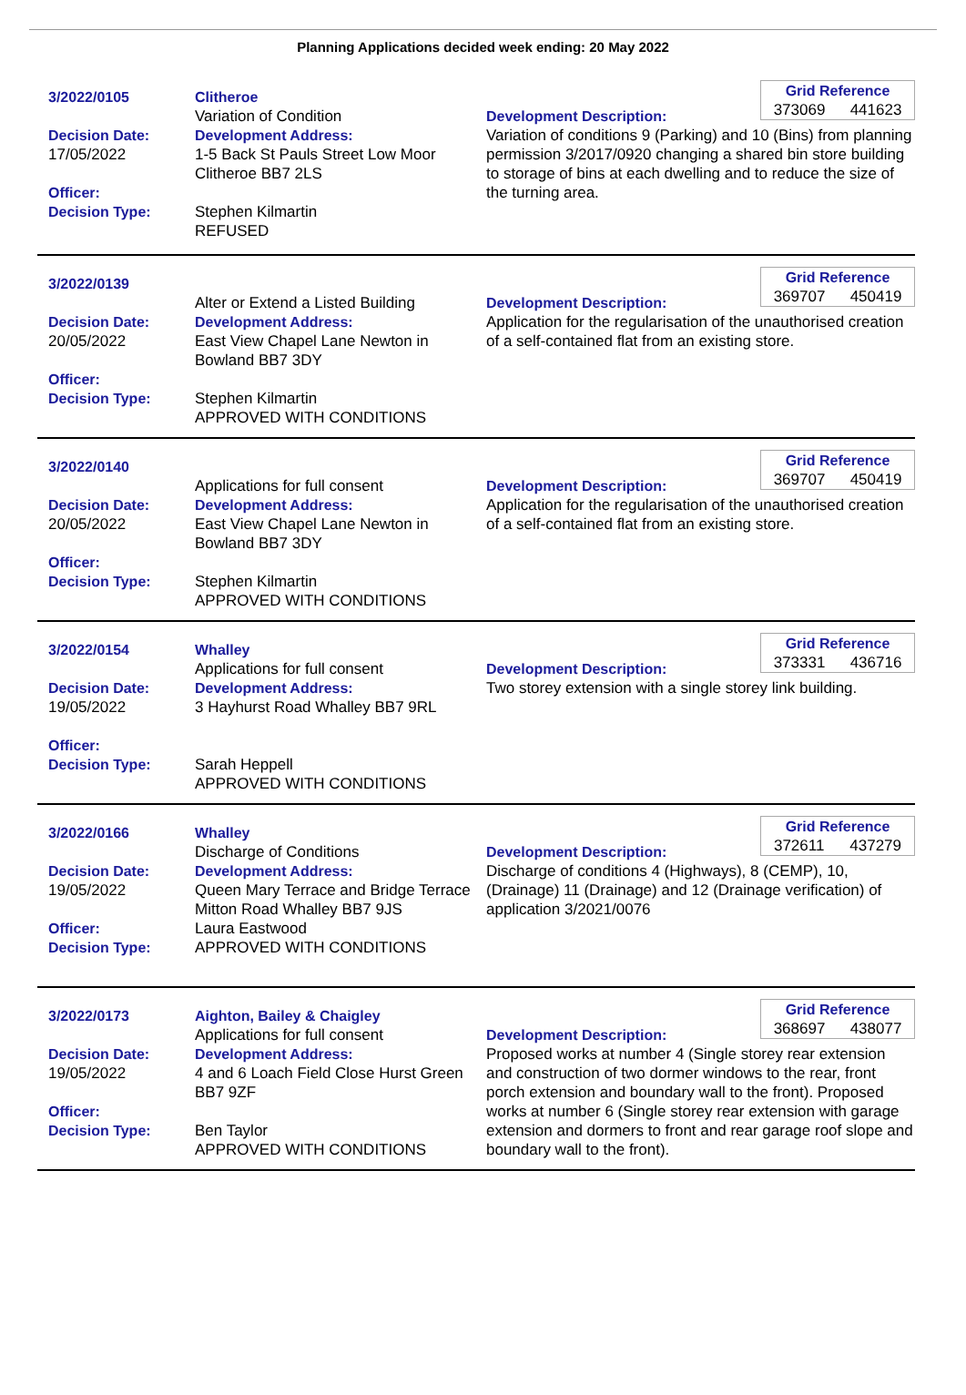Planning Applications decided week ending: 20 May 2022
3/2022/0105
Decision Date:
17/05/2022
Officer:
Decision Type:
Clitheroe
Variation of Condition
Development Address:
1-5 Back St Pauls Street Low Moor Clitheroe BB7 2LS
Stephen Kilmartin
REFUSED
Grid Reference
373069 441623
Development Description:
Variation of conditions 9 (Parking) and 10 (Bins) from planning permission 3/2017/0920 changing a shared bin store building to storage of bins at each dwelling and to reduce the size of the turning area.
3/2022/0139
Decision Date:
20/05/2022
Officer:
Decision Type:
Alter or Extend a Listed Building
Development Address:
East View Chapel Lane Newton in Bowland BB7 3DY
Stephen Kilmartin
APPROVED WITH CONDITIONS
Grid Reference
369707 450419
Development Description:
Application for the regularisation of the unauthorised creation of a self-contained flat from an existing store.
3/2022/0140
Decision Date:
20/05/2022
Officer:
Decision Type:
Applications for full consent
Development Address:
East View Chapel Lane Newton in Bowland BB7 3DY
Stephen Kilmartin
APPROVED WITH CONDITIONS
Grid Reference
369707 450419
Development Description:
Application for the regularisation of the unauthorised creation of a self-contained flat from an existing store.
3/2022/0154
Decision Date:
19/05/2022
Officer:
Decision Type:
Whalley
Applications for full consent
Development Address:
3 Hayhurst Road Whalley BB7 9RL
Sarah Heppell
APPROVED WITH CONDITIONS
Grid Reference
373331 436716
Development Description:
Two storey extension with a single storey link building.
3/2022/0166
Decision Date:
19/05/2022
Officer:
Decision Type:
Whalley
Discharge of Conditions
Development Address:
Queen Mary Terrace and Bridge Terrace Mitton Road Whalley BB7 9JS
Laura Eastwood
APPROVED WITH CONDITIONS
Grid Reference
372611 437279
Development Description:
Discharge of conditions 4 (Highways), 8 (CEMP), 10, (Drainage) 11 (Drainage) and 12 (Drainage verification) of application 3/2021/0076
3/2022/0173
Decision Date:
19/05/2022
Officer:
Decision Type:
Aighton, Bailey & Chaigley
Applications for full consent
Development Address:
4 and 6 Loach Field Close Hurst Green BB7 9ZF
Ben Taylor
APPROVED WITH CONDITIONS
Grid Reference
368697 438077
Development Description:
Proposed works at number 4 (Single storey rear extension and construction of two dormer windows to the rear, front porch extension and boundary wall to the front). Proposed works at number 6 (Single storey rear extension with garage extension and dormers to front and rear garage roof slope and boundary wall to the front).